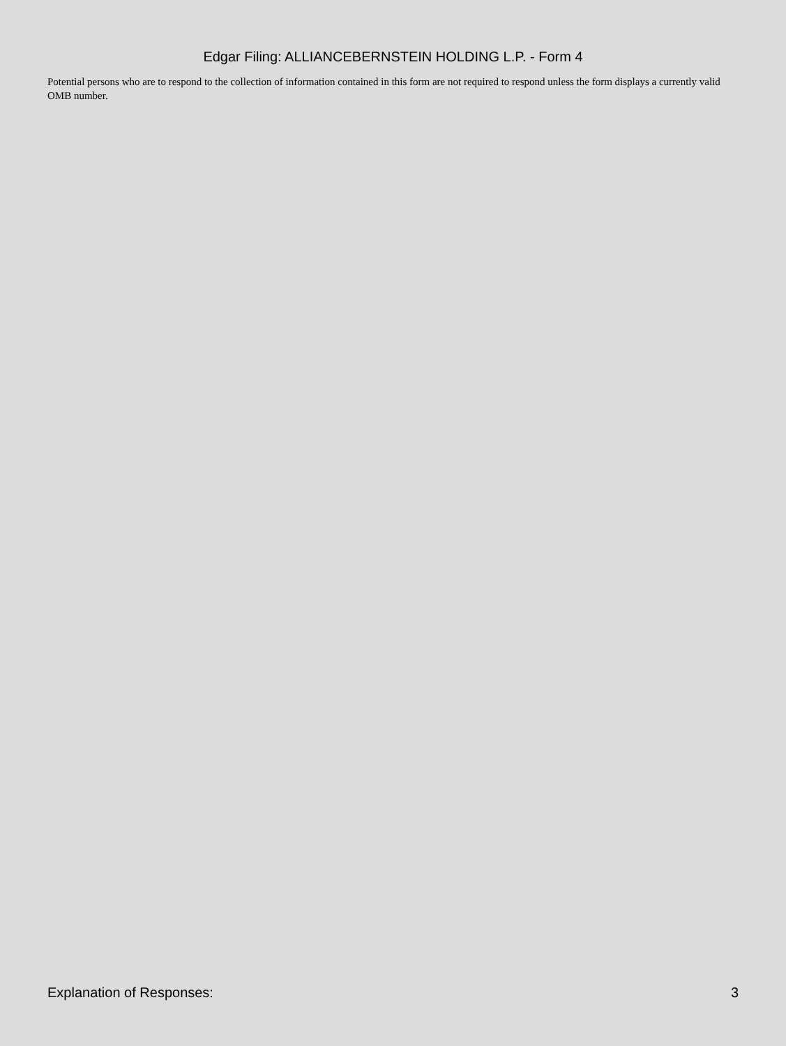Edgar Filing: ALLIANCEBERNSTEIN HOLDING L.P. - Form 4
Potential persons who are to respond to the collection of information contained in this form are not required to respond unless the form displays a currently valid OMB number.
Explanation of Responses: 3